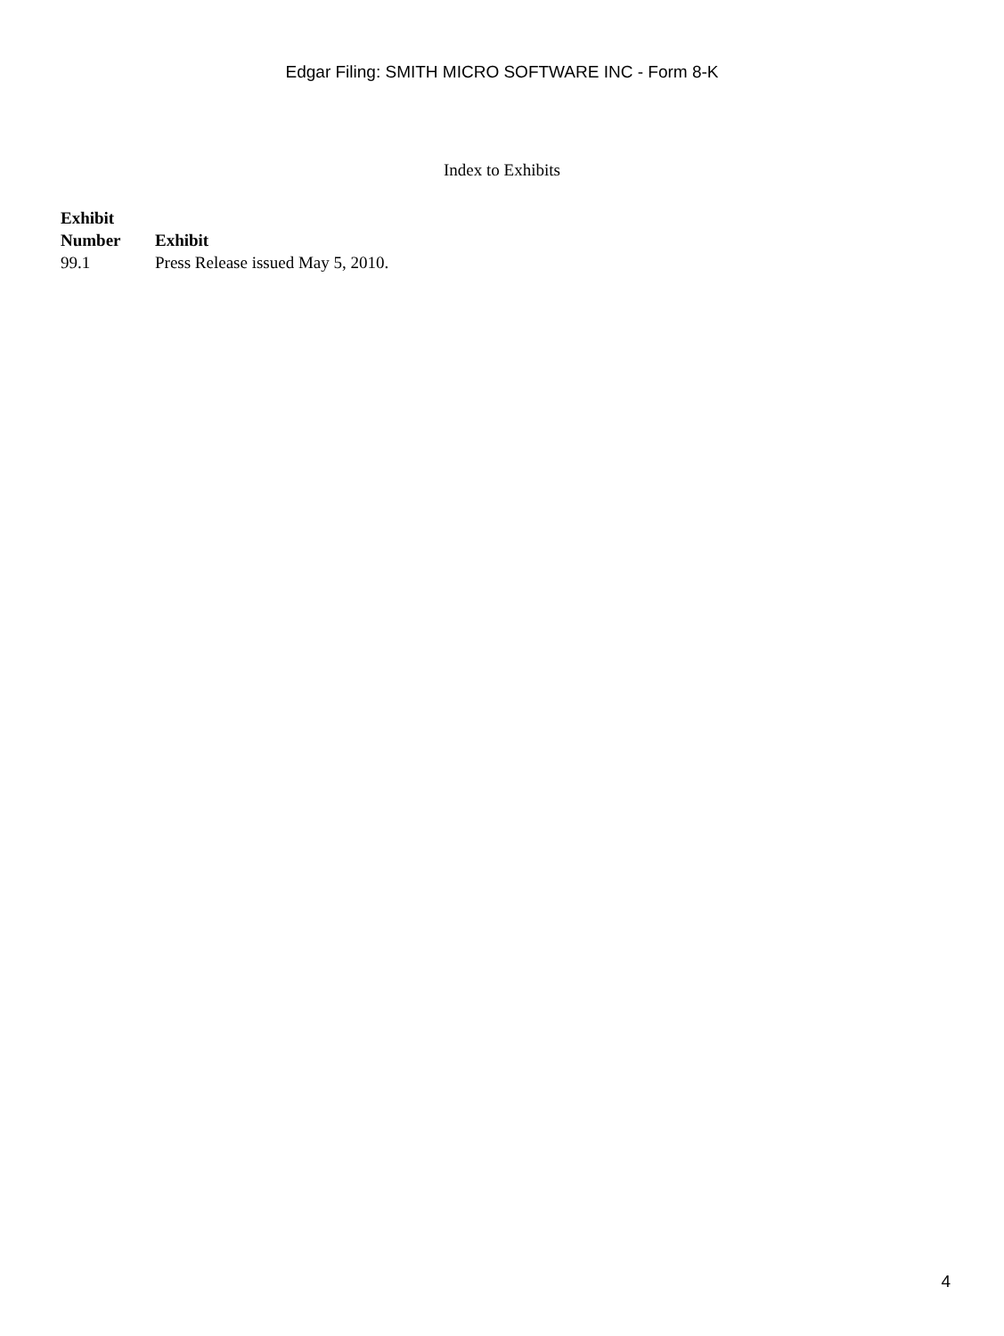Edgar Filing: SMITH MICRO SOFTWARE INC - Form 8-K
Index to Exhibits
| Exhibit Number | Exhibit |
| --- | --- |
| 99.1 | Press Release issued May 5, 2010. |
4